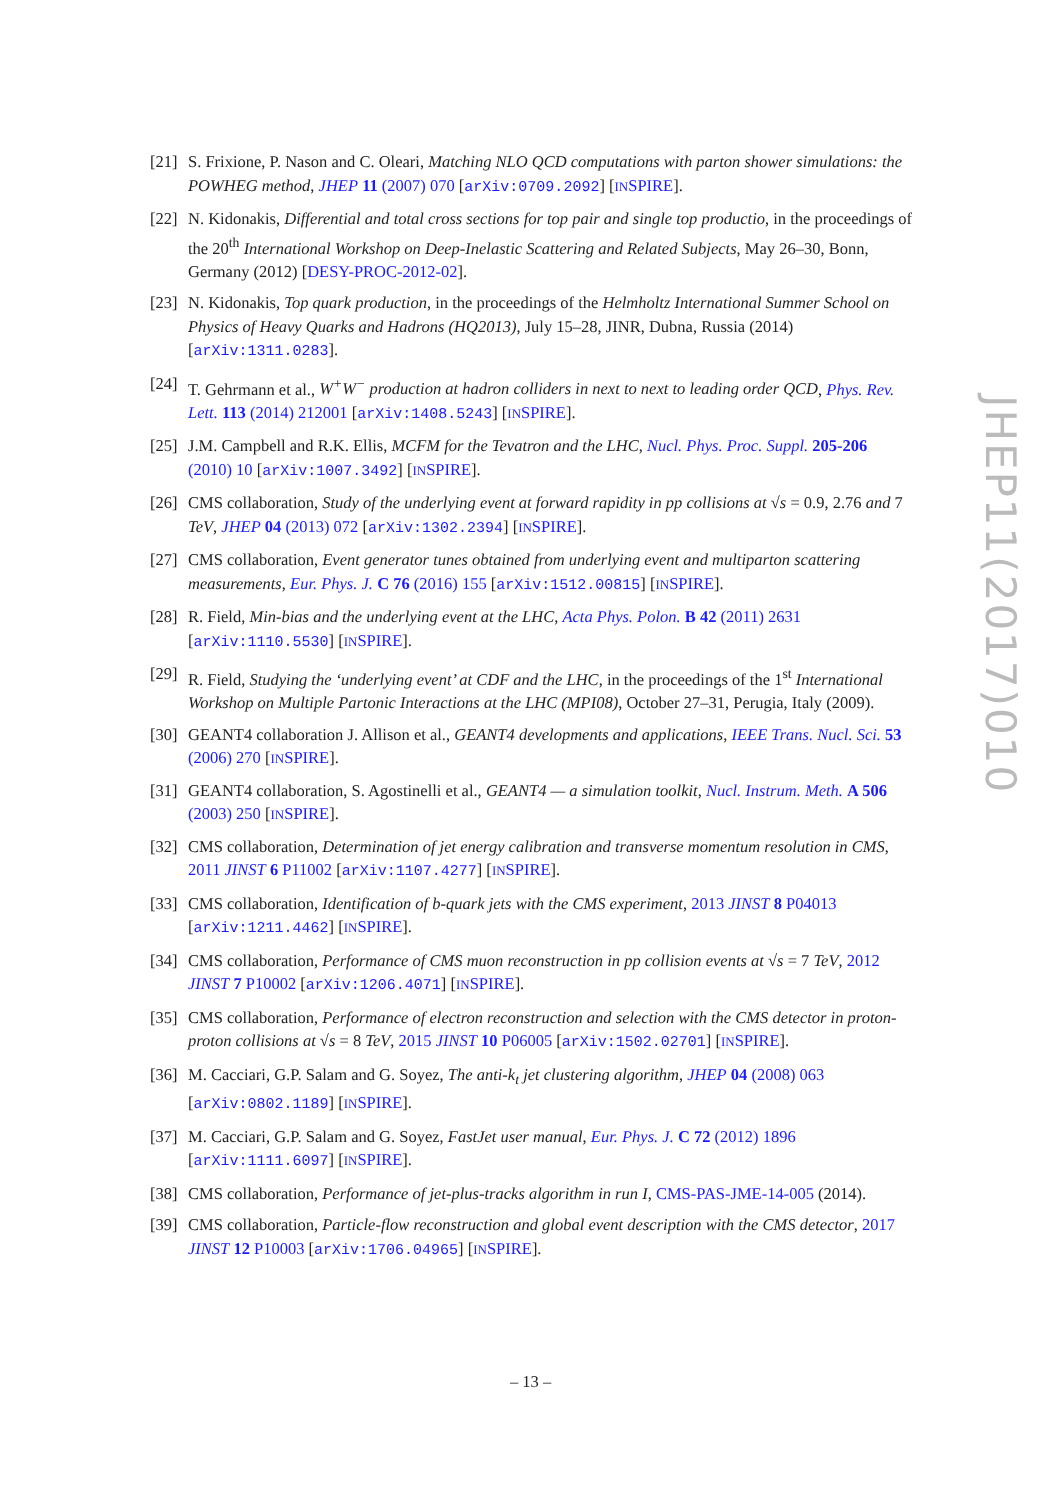[21]
S. Frixione, P. Nason and C. Oleari, Matching NLO QCD computations with parton shower simulations: the POWHEG method, JHEP 11 (2007) 070 [arXiv:0709.2092] [INSPIRE].
[22]
N. Kidonakis, Differential and total cross sections for top pair and single top productio, in the proceedings of the 20<sup>th</sup> International Workshop on Deep-Inelastic Scattering and Related Subjects, May 26–30, Bonn, Germany (2012) [DESY-PROC-2012-02].
[23]
N. Kidonakis, Top quark production, in the proceedings of the Helmholtz International Summer School on Physics of Heavy Quarks and Hadrons (HQ2013), July 15–28, JINR, Dubna, Russia (2014) [arXiv:1311.0283].
[24]
T. Gehrmann et al., W<sup>+</sup>W<sup>−</sup> production at hadron colliders in next to next to leading order QCD, Phys. Rev. Lett. 113 (2014) 212001 [arXiv:1408.5243] [INSPIRE].
[25]
J.M. Campbell and R.K. Ellis, MCFM for the Tevatron and the LHC, Nucl. Phys. Proc. Suppl. 205-206 (2010) 10 [arXiv:1007.3492] [INSPIRE].
[26]
CMS collaboration, Study of the underlying event at forward rapidity in pp collisions at √s = 0.9, 2.76 and 7 TeV, JHEP 04 (2013) 072 [arXiv:1302.2394] [INSPIRE].
[27]
CMS collaboration, Event generator tunes obtained from underlying event and multiparton scattering measurements, Eur. Phys. J. C 76 (2016) 155 [arXiv:1512.00815] [INSPIRE].
[28]
R. Field, Min-bias and the underlying event at the LHC, Acta Phys. Polon. B 42 (2011) 2631 [arXiv:1110.5530] [INSPIRE].
[29]
R. Field, Studying the ‘underlying event’ at CDF and the LHC, in the proceedings of the 1<sup>st</sup> International Workshop on Multiple Partonic Interactions at the LHC (MPI08), October 27–31, Perugia, Italy (2009).
[30]
GEANT4 collaboration J. Allison et al., GEANT4 developments and applications, IEEE Trans. Nucl. Sci. 53 (2006) 270 [INSPIRE].
[31]
GEANT4 collaboration, S. Agostinelli et al., GEANT4 — a simulation toolkit, Nucl. Instrum. Meth. A 506 (2003) 250 [INSPIRE].
[32]
CMS collaboration, Determination of jet energy calibration and transverse momentum resolution in CMS, 2011 JINST 6 P11002 [arXiv:1107.4277] [INSPIRE].
[33]
CMS collaboration, Identification of b-quark jets with the CMS experiment, 2013 JINST 8 P04013 [arXiv:1211.4462] [INSPIRE].
[34]
CMS collaboration, Performance of CMS muon reconstruction in pp collision events at √s = 7 TeV, 2012 JINST 7 P10002 [arXiv:1206.4071] [INSPIRE].
[35]
CMS collaboration, Performance of electron reconstruction and selection with the CMS detector in proton-proton collisions at √s = 8 TeV, 2015 JINST 10 P06005 [arXiv:1502.02701] [INSPIRE].
[36]
M. Cacciari, G.P. Salam and G. Soyez, The anti-k<sub>t</sub> jet clustering algorithm, JHEP 04 (2008) 063 [arXiv:0802.1189] [INSPIRE].
[37]
M. Cacciari, G.P. Salam and G. Soyez, FastJet user manual, Eur. Phys. J. C 72 (2012) 1896 [arXiv:1111.6097] [INSPIRE].
[38]
CMS collaboration, Performance of jet-plus-tracks algorithm in run I, CMS-PAS-JME-14-005 (2014).
[39]
CMS collaboration, Particle-flow reconstruction and global event description with the CMS detector, 2017 JINST 12 P10003 [arXiv:1706.04965] [INSPIRE].
JHEP11(2017)010
– 13 –